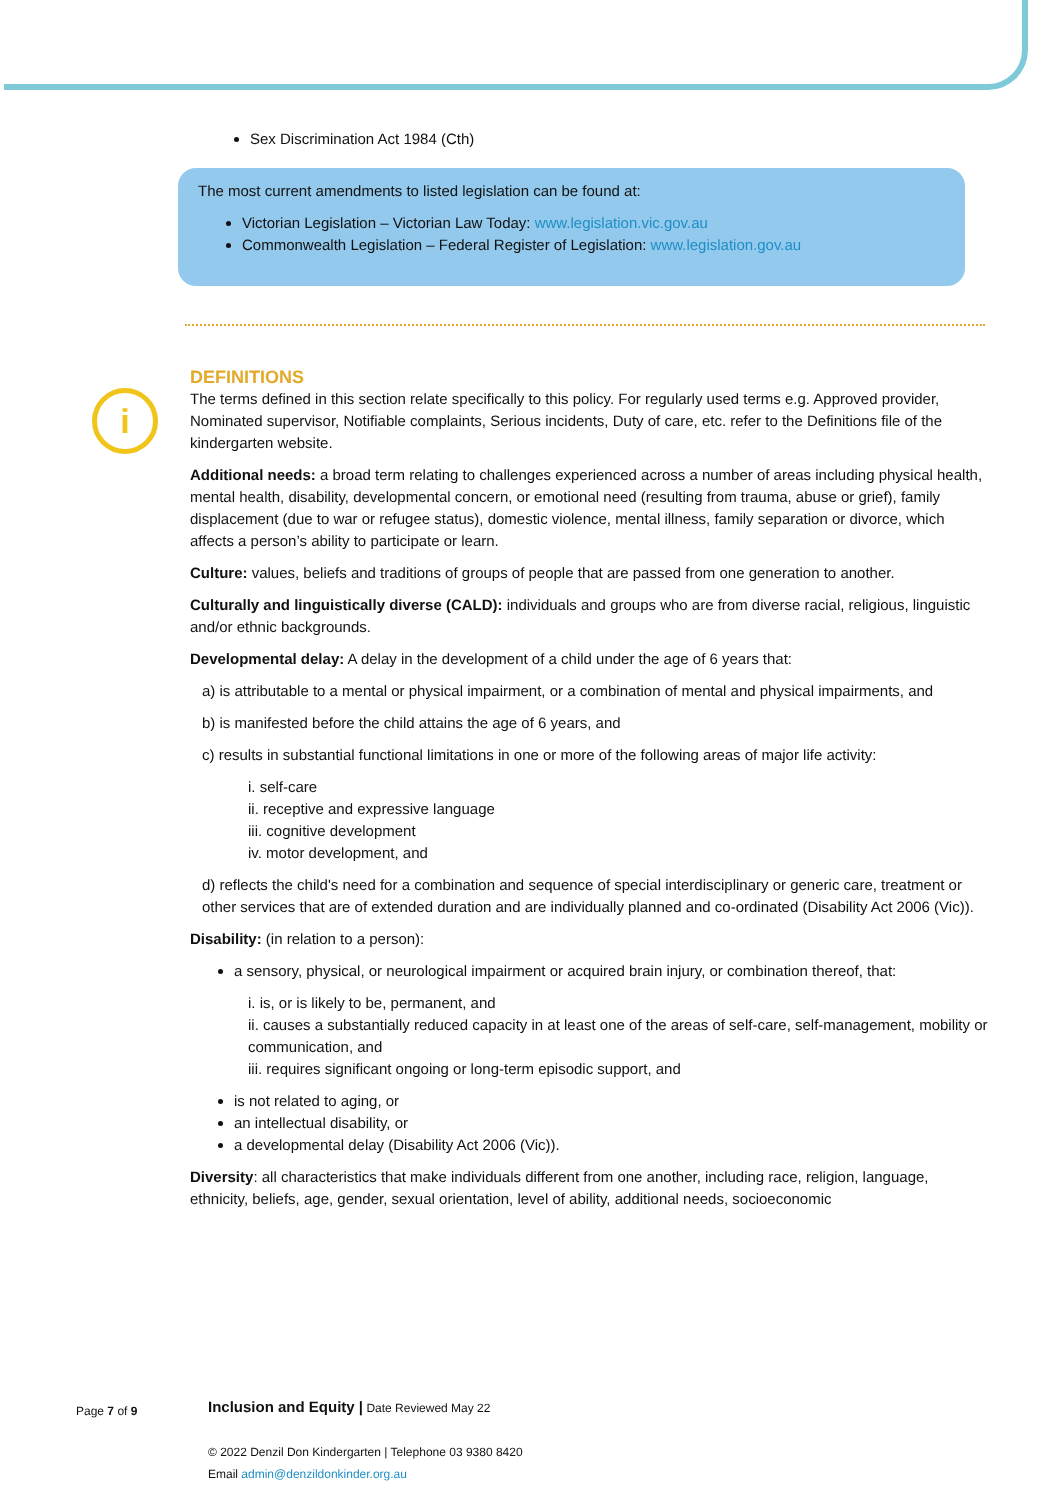i
Sex Discrimination Act 1984 (Cth)
The most current amendments to listed legislation can be found at:
Victorian Legislation – Victorian Law Today: www.legislation.vic.gov.au
Commonwealth Legislation – Federal Register of Legislation: www.legislation.gov.au
DEFINITIONS
The terms defined in this section relate specifically to this policy. For regularly used terms e.g. Approved provider, Nominated supervisor, Notifiable complaints, Serious incidents, Duty of care, etc. refer to the Definitions file of the kindergarten website.
Additional needs: a broad term relating to challenges experienced across a number of areas including physical health, mental health, disability, developmental concern, or emotional need (resulting from trauma, abuse or grief), family displacement (due to war or refugee status), domestic violence, mental illness, family separation or divorce, which affects a person’s ability to participate or learn.
Culture: values, beliefs and traditions of groups of people that are passed from one generation to another.
Culturally and linguistically diverse (CALD): individuals and groups who are from diverse racial, religious, linguistic and/or ethnic backgrounds.
Developmental delay: A delay in the development of a child under the age of 6 years that:
a) is attributable to a mental or physical impairment, or a combination of mental and physical impairments, and
b) is manifested before the child attains the age of 6 years, and
c) results in substantial functional limitations in one or more of the following areas of major life activity:
i. self-care
ii. receptive and expressive language
iii. cognitive development
iv. motor development, and
d) reflects the child's need for a combination and sequence of special interdisciplinary or generic care, treatment or other services that are of extended duration and are individually planned and co-ordinated (Disability Act 2006 (Vic)).
Disability: (in relation to a person):
a sensory, physical, or neurological impairment or acquired brain injury, or combination thereof, that:
i. is, or is likely to be, permanent, and
ii. causes a substantially reduced capacity in at least one of the areas of self-care, self-management, mobility or communication, and
iii. requires significant ongoing or long-term episodic support, and
is not related to aging, or
an intellectual disability, or
a developmental delay (Disability Act 2006 (Vic)).
Diversity: all characteristics that make individuals different from one another, including race, religion, language, ethnicity, beliefs, age, gender, sexual orientation, level of ability, additional needs, socioeconomic
Page 7 of 9
Inclusion and Equity | Date Reviewed May 22
© 2022 Denzil Don Kindergarten | Telephone 03 9380 8420
Email admin@denzildonkinder.org.au